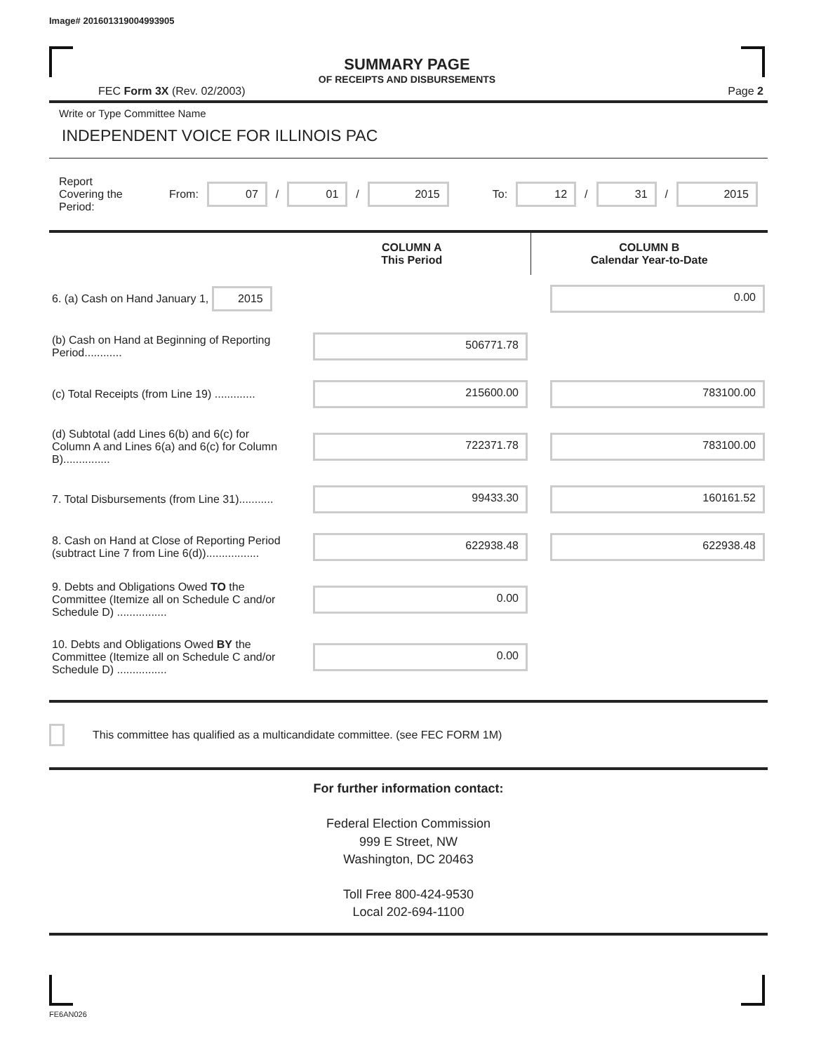Image# 201601319004993905
SUMMARY PAGE
OF RECEIPTS AND DISBURSEMENTS
FEC Form 3X (Rev. 02/2003) Page 2
Write or Type Committee Name
INDEPENDENT VOICE FOR ILLINOIS PAC
Report Covering the Period: From: 07 / 01 / 2015 To: 12 / 31 / 2015
| | COLUMN A This Period | COLUMN B Calendar Year-to-Date |
| 6. (a) Cash on Hand January 1, 2015 | | 0.00 |
| (b) Cash on Hand at Beginning of Reporting Period............ | 506771.78 | |
| (c) Total Receipts (from Line 19) ............. | 215600.00 | 783100.00 |
| (d) Subtotal (add Lines 6(b) and 6(c) for Column A and Lines 6(a) and 6(c) for Column B)............... | 722371.78 | 783100.00 |
| 7. Total Disbursements (from Line 31)........... | 99433.30 | 160161.52 |
| 8. Cash on Hand at Close of Reporting Period (subtract Line 7 from Line 6(d))................. | 622938.48 | 622938.48 |
| 9. Debts and Obligations Owed TO the Committee (Itemize all on Schedule C and/or Schedule D) ................ | 0.00 | |
| 10. Debts and Obligations Owed BY the Committee (Itemize all on Schedule C and/or Schedule D) ................ | 0.00 | |
This committee has qualified as a multicandidate committee. (see FEC FORM 1M)
For further information contact:
Federal Election Commission
999 E Street, NW
Washington, DC 20463
Toll Free 800-424-9530
Local 202-694-1100
FE6AN026